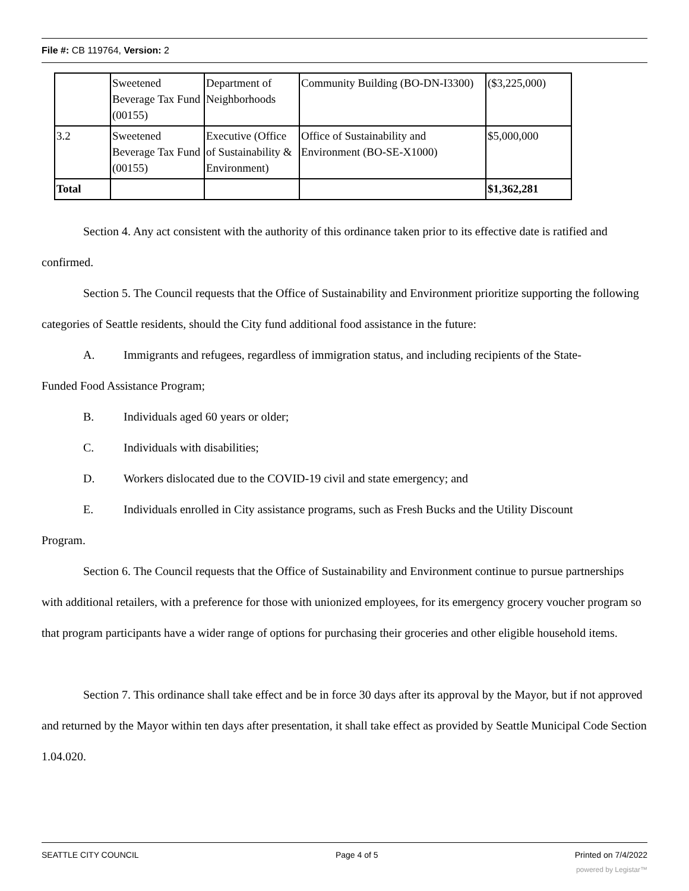File #: CB 119764, Version: 2
| | Sweetened Beverage Tax Fund (00155) | Department of Neighborhoods | Community Building (BO-DN-I3300) | ($3,225,000) |
| 3.2 | Sweetened Beverage Tax Fund (00155) | Executive (Office of Sustainability & Environment) | Office of Sustainability and Environment (BO-SE-X1000) | $5,000,000 |
| Total | | | | $1,362,281 |
Section 4. Any act consistent with the authority of this ordinance taken prior to its effective date is ratified and confirmed.
Section 5. The Council requests that the Office of Sustainability and Environment prioritize supporting the following categories of Seattle residents, should the City fund additional food assistance in the future:
A. Immigrants and refugees, regardless of immigration status, and including recipients of the State-
Funded Food Assistance Program;
B. Individuals aged 60 years or older;
C. Individuals with disabilities;
D. Workers dislocated due to the COVID-19 civil and state emergency; and
E. Individuals enrolled in City assistance programs, such as Fresh Bucks and the Utility Discount
Program.
Section 6. The Council requests that the Office of Sustainability and Environment continue to pursue partnerships with additional retailers, with a preference for those with unionized employees, for its emergency grocery voucher program so that program participants have a wider range of options for purchasing their groceries and other eligible household items.
Section 7. This ordinance shall take effect and be in force 30 days after its approval by the Mayor, but if not approved and returned by the Mayor within ten days after presentation, it shall take effect as provided by Seattle Municipal Code Section 1.04.020.
SEATTLE CITY COUNCIL Page 4 of 5 Printed on 7/4/2022
powered by Legistar™